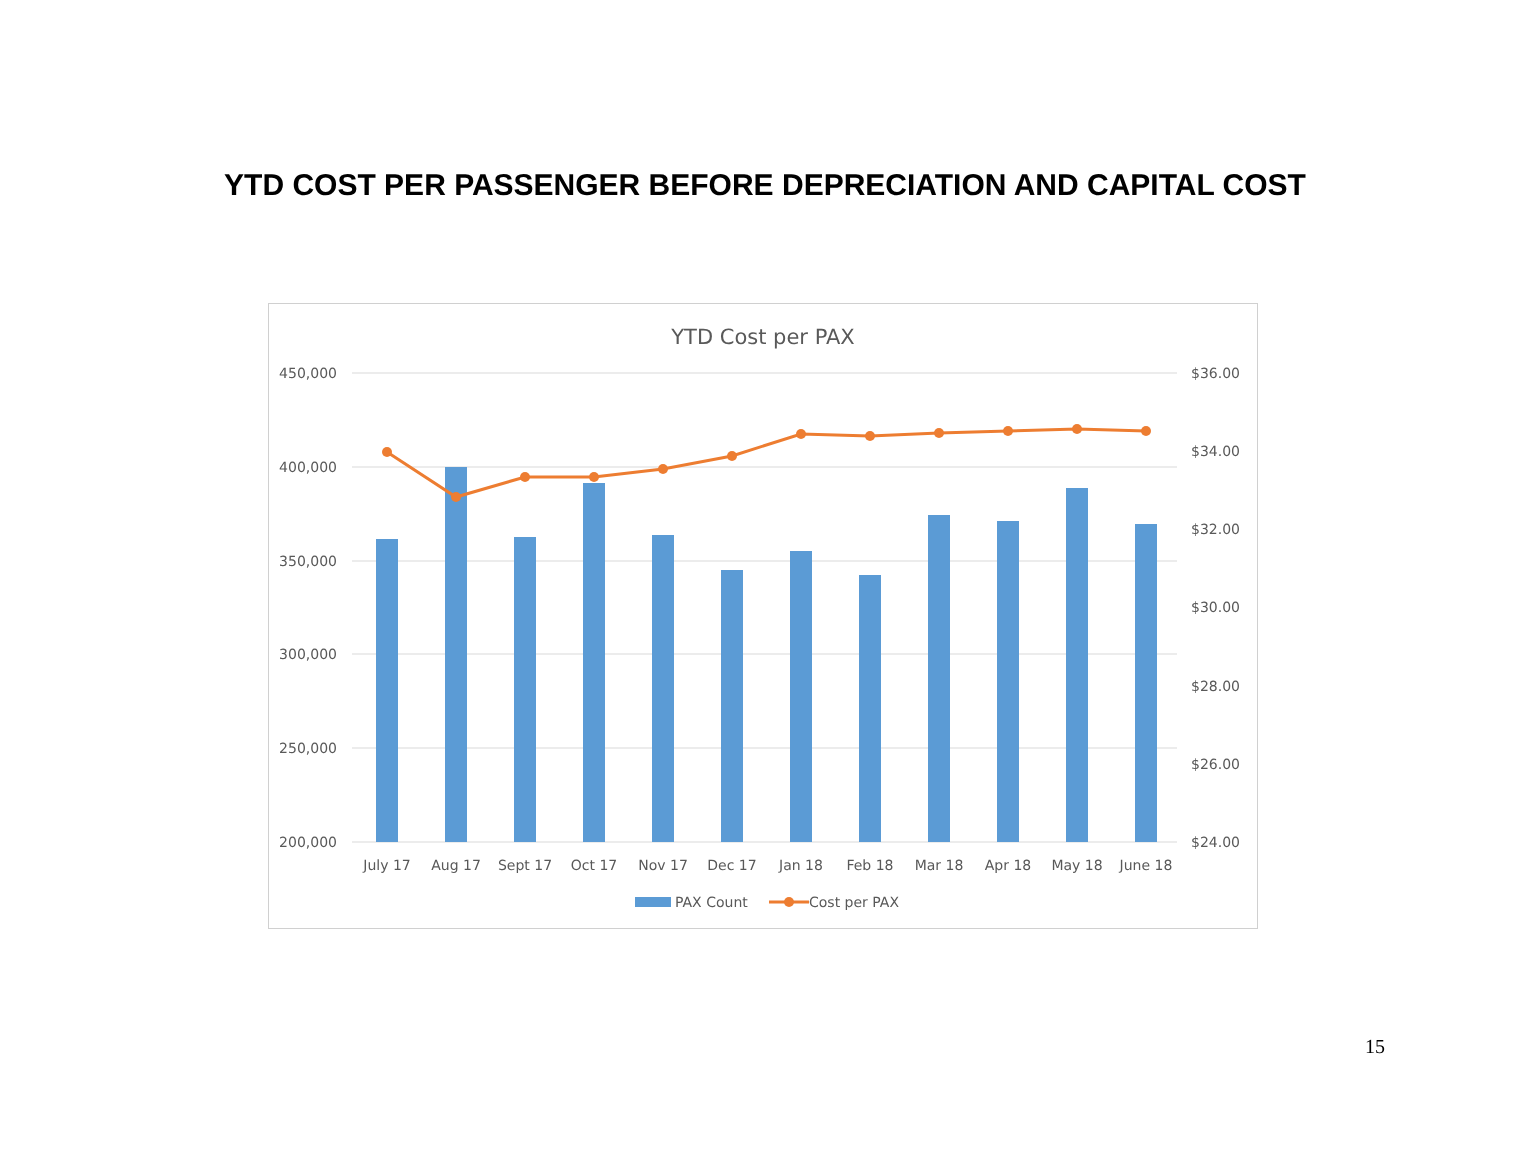YTD COST PER PASSENGER BEFORE DEPRECIATION AND CAPITAL COST
YTD Cost per PAX
450,000
400,000
350,000
300,000
250,000
200,000
$36.00
$34.00
$32.00
$30.00
$28.00
$26.00
$24.00
July 17
Aug 17
Sept 17
Oct 17
Nov 17
Dec 17
Jan 18
Feb 18
Mar 18
Apr 18
May 18
June 18
PAX Count
Cost per PAX
15